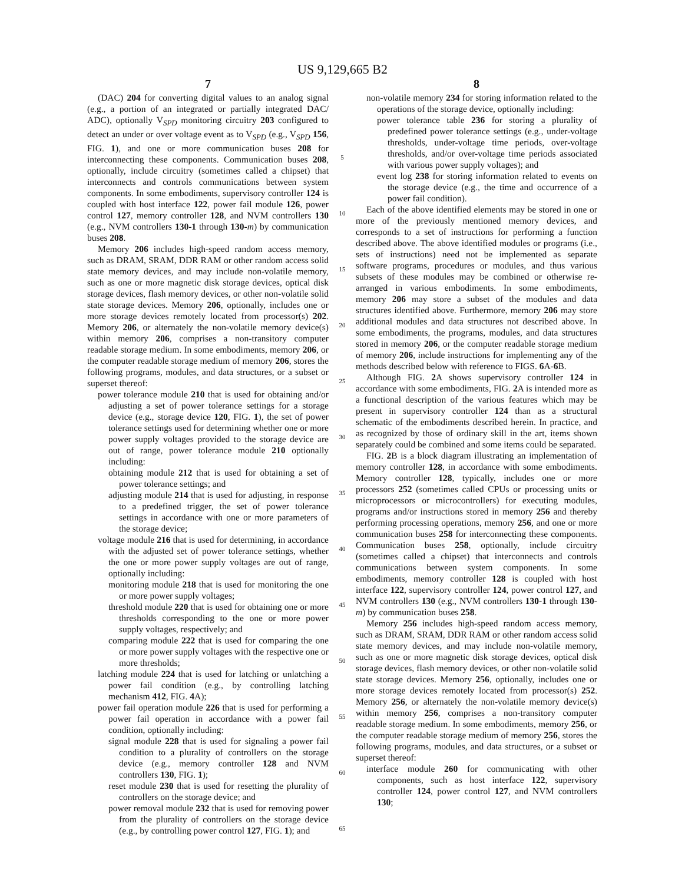US 9,129,665 B2
7
(DAC) 204 for converting digital values to an analog signal (e.g., a portion of an integrated or partially integrated DAC/ ADC), optionally V<sub>SPD</sub> monitoring circuitry 203 configured to detect an under or over voltage event as to V<sub>SPD</sub> (e.g., V<sub>SPD</sub> 156, FIG. 1), and one or more communication buses 208 for interconnecting these components. Communication buses 208, optionally, include circuitry (sometimes called a chipset) that interconnects and controls communications between system components. In some embodiments, supervisory controller 124 is coupled with host interface 122, power fail module 126, power control 127, memory controller 128, and NVM controllers 130 (e.g., NVM controllers 130-1 through 130-m) by communication buses 208.
Memory 206 includes high-speed random access memory, such as DRAM, SRAM, DDR RAM or other random access solid state memory devices, and may include non-volatile memory, such as one or more magnetic disk storage devices, optical disk storage devices, flash memory devices, or other non-volatile solid state storage devices. Memory 206, optionally, includes one or more storage devices remotely located from processor(s) 202. Memory 206, or alternately the non-volatile memory device(s) within memory 206, comprises a non-transitory computer readable storage medium. In some embodiments, memory 206, or the computer readable storage medium of memory 206, stores the following programs, modules, and data structures, or a subset or superset thereof:
power tolerance module 210 that is used for obtaining and/or adjusting a set of power tolerance settings for a storage device (e.g., storage device 120, FIG. 1), the set of power tolerance settings used for determining whether one or more power supply voltages provided to the storage device are out of range, power tolerance module 210 optionally including:
obtaining module 212 that is used for obtaining a set of power tolerance settings; and
adjusting module 214 that is used for adjusting, in response to a predefined trigger, the set of power tolerance settings in accordance with one or more parameters of the storage device;
voltage module 216 that is used for determining, in accordance with the adjusted set of power tolerance settings, whether the one or more power supply voltages are out of range, optionally including:
monitoring module 218 that is used for monitoring the one or more power supply voltages;
threshold module 220 that is used for obtaining one or more thresholds corresponding to the one or more power supply voltages, respectively; and
comparing module 222 that is used for comparing the one or more power supply voltages with the respective one or more thresholds;
latching module 224 that is used for latching or unlatching a power fail condition (e.g., by controlling latching mechanism 412, FIG. 4 A);
power fail operation module 226 that is used for performing a power fail operation in accordance with a power fail condition, optionally including:
signal module 228 that is used for signaling a power fail condition to a plurality of controllers on the storage device (e.g., memory controller 128 and NVM controllers 130, FIG. 1);
reset module 230 that is used for resetting the plurality of controllers on the storage device; and
power removal module 232 that is used for removing power from the plurality of controllers on the storage device (e.g., by controlling power control 127, FIG. 1); and
5
10
15
20
25
30
35
40
45
50
55
60
65
8
non-volatile memory 234 for storing information related to the operations of the storage device, optionally including:
power tolerance table 236 for storing a plurality of predefined power tolerance settings (e.g., under-voltage thresholds, under-voltage time periods, over-voltage thresholds, and/or over-voltage time periods associated with various power supply voltages); and
event log 238 for storing information related to events on the storage device (e.g., the time and occurrence of a power fail condition).
Each of the above identified elements may be stored in one or more of the previously mentioned memory devices, and corresponds to a set of instructions for performing a function described above. The above identified modules or programs (i.e., sets of instructions) need not be implemented as separate software programs, procedures or modules, and thus various subsets of these modules may be combined or otherwise re-arranged in various embodiments. In some embodiments, memory 206 may store a subset of the modules and data structures identified above. Furthermore, memory 206 may store additional modules and data structures not described above. In some embodiments, the programs, modules, and data structures stored in memory 206, or the computer readable storage medium of memory 206, include instructions for implementing any of the methods described below with reference to FIGS. 6 A-6 B.
Although FIG. 2 A shows supervisory controller 124 in accordance with some embodiments, FIG. 2 A is intended more as a functional description of the various features which may be present in supervisory controller 124 than as a structural schematic of the embodiments described herein. In practice, and as recognized by those of ordinary skill in the art, items shown separately could be combined and some items could be separated.
FIG. 2 B is a block diagram illustrating an implementation of memory controller 128, in accordance with some embodiments. Memory controller 128, typically, includes one or more processors 252 (sometimes called CPUs or processing units or microprocessors or microcontrollers) for executing modules, programs and/or instructions stored in memory 256 and thereby performing processing operations, memory 256, and one or more communication buses 258 for interconnecting these components. Communication buses 258, optionally, include circuitry (sometimes called a chipset) that interconnects and controls communications between system components. In some embodiments, memory controller 128 is coupled with host interface 122, supervisory controller 124, power control 127, and NVM controllers 130 (e.g., NVM controllers 130-1 through 130-m) by communication buses 258.
Memory 256 includes high-speed random access memory, such as DRAM, SRAM, DDR RAM or other random access solid state memory devices, and may include non-volatile memory, such as one or more magnetic disk storage devices, optical disk storage devices, flash memory devices, or other non-volatile solid state storage devices. Memory 256, optionally, includes one or more storage devices remotely located from processor(s) 252. Memory 256, or alternately the non-volatile memory device(s) within memory 256, comprises a non-transitory computer readable storage medium. In some embodiments, memory 256, or the computer readable storage medium of memory 256, stores the following programs, modules, and data structures, or a subset or superset thereof:
interface module 260 for communicating with other components, such as host interface 122, supervisory controller 124, power control 127, and NVM controllers 130;